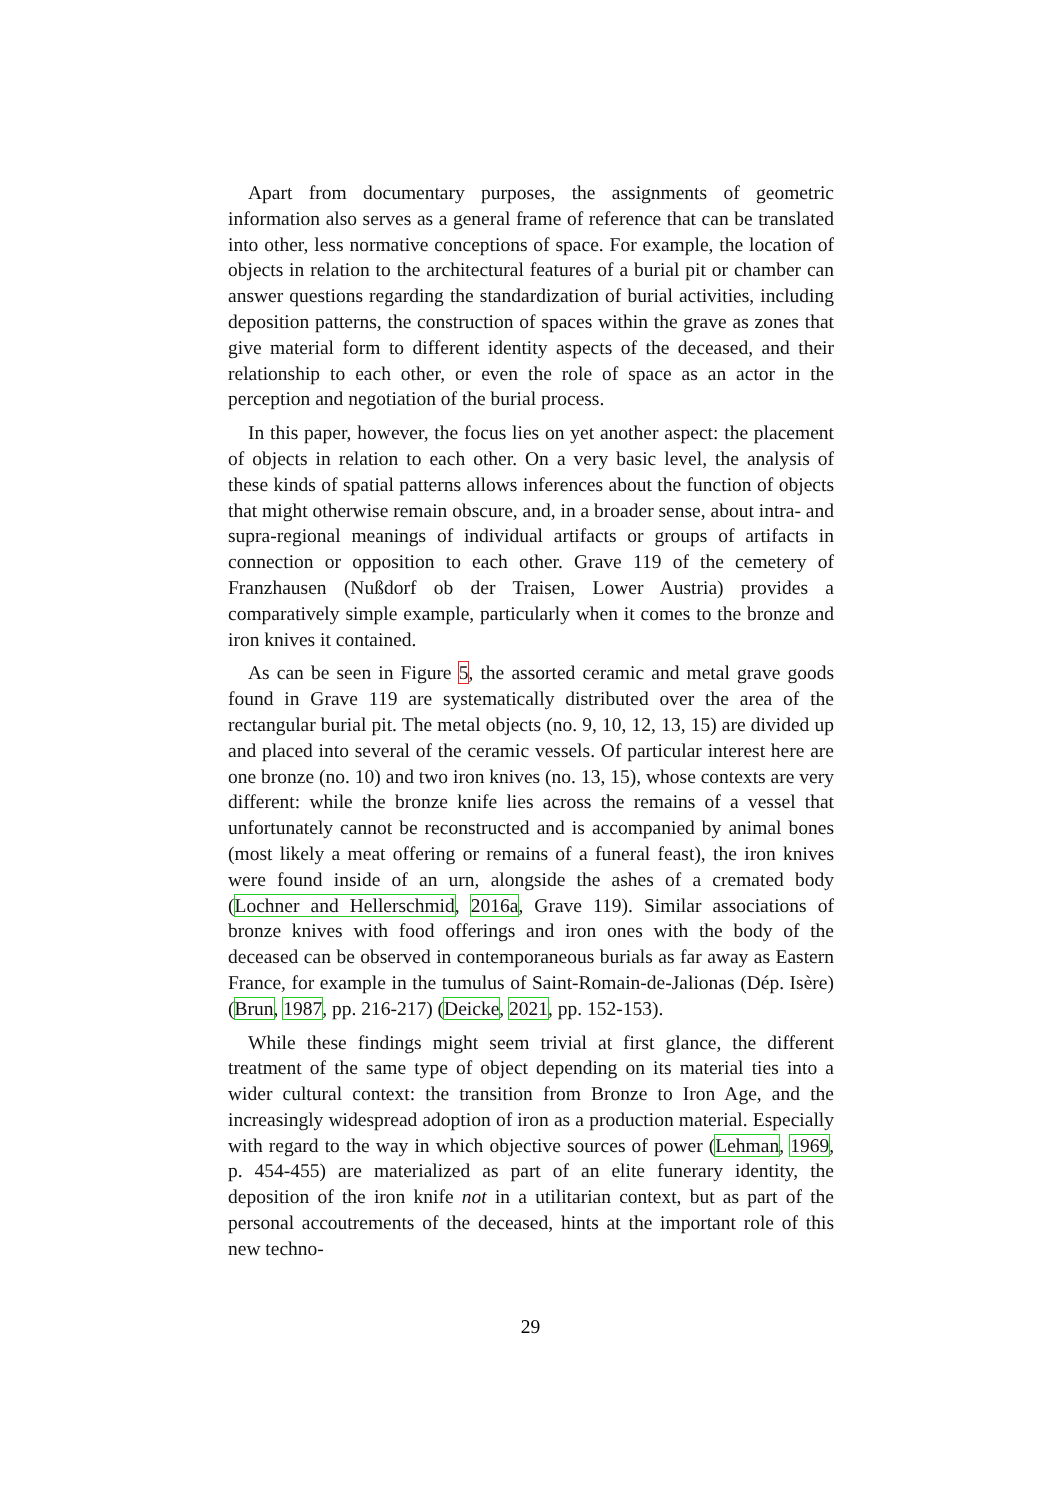Apart from documentary purposes, the assignments of geometric information also serves as a general frame of reference that can be translated into other, less normative conceptions of space. For example, the location of objects in relation to the architectural features of a burial pit or chamber can answer questions regarding the standardization of burial activities, including deposition patterns, the construction of spaces within the grave as zones that give material form to different identity aspects of the deceased, and their relationship to each other, or even the role of space as an actor in the perception and negotiation of the burial process.
In this paper, however, the focus lies on yet another aspect: the placement of objects in relation to each other. On a very basic level, the analysis of these kinds of spatial patterns allows inferences about the function of objects that might otherwise remain obscure, and, in a broader sense, about intra- and supra-regional meanings of individual artifacts or groups of artifacts in connection or opposition to each other. Grave 119 of the cemetery of Franzhausen (Nußdorf ob der Traisen, Lower Austria) provides a comparatively simple example, particularly when it comes to the bronze and iron knives it contained.
As can be seen in Figure 5, the assorted ceramic and metal grave goods found in Grave 119 are systematically distributed over the area of the rectangular burial pit. The metal objects (no. 9, 10, 12, 13, 15) are divided up and placed into several of the ceramic vessels. Of particular interest here are one bronze (no. 10) and two iron knives (no. 13, 15), whose contexts are very different: while the bronze knife lies across the remains of a vessel that unfortunately cannot be reconstructed and is accompanied by animal bones (most likely a meat offering or remains of a funeral feast), the iron knives were found inside of an urn, alongside the ashes of a cremated body (Lochner and Hellerschmid, 2016a, Grave 119). Similar associations of bronze knives with food offerings and iron ones with the body of the deceased can be observed in contemporaneous burials as far away as Eastern France, for example in the tumulus of Saint-Romain-de-Jalionas (Dép. Isère) (Brun, 1987, pp. 216-217) (Deicke, 2021, pp. 152-153).
While these findings might seem trivial at first glance, the different treatment of the same type of object depending on its material ties into a wider cultural context: the transition from Bronze to Iron Age, and the increasingly widespread adoption of iron as a production material. Especially with regard to the way in which objective sources of power (Lehman, 1969, p. 454-455) are materialized as part of an elite funerary identity, the deposition of the iron knife not in a utilitarian context, but as part of the personal accoutrements of the deceased, hints at the important role of this new techno-
29